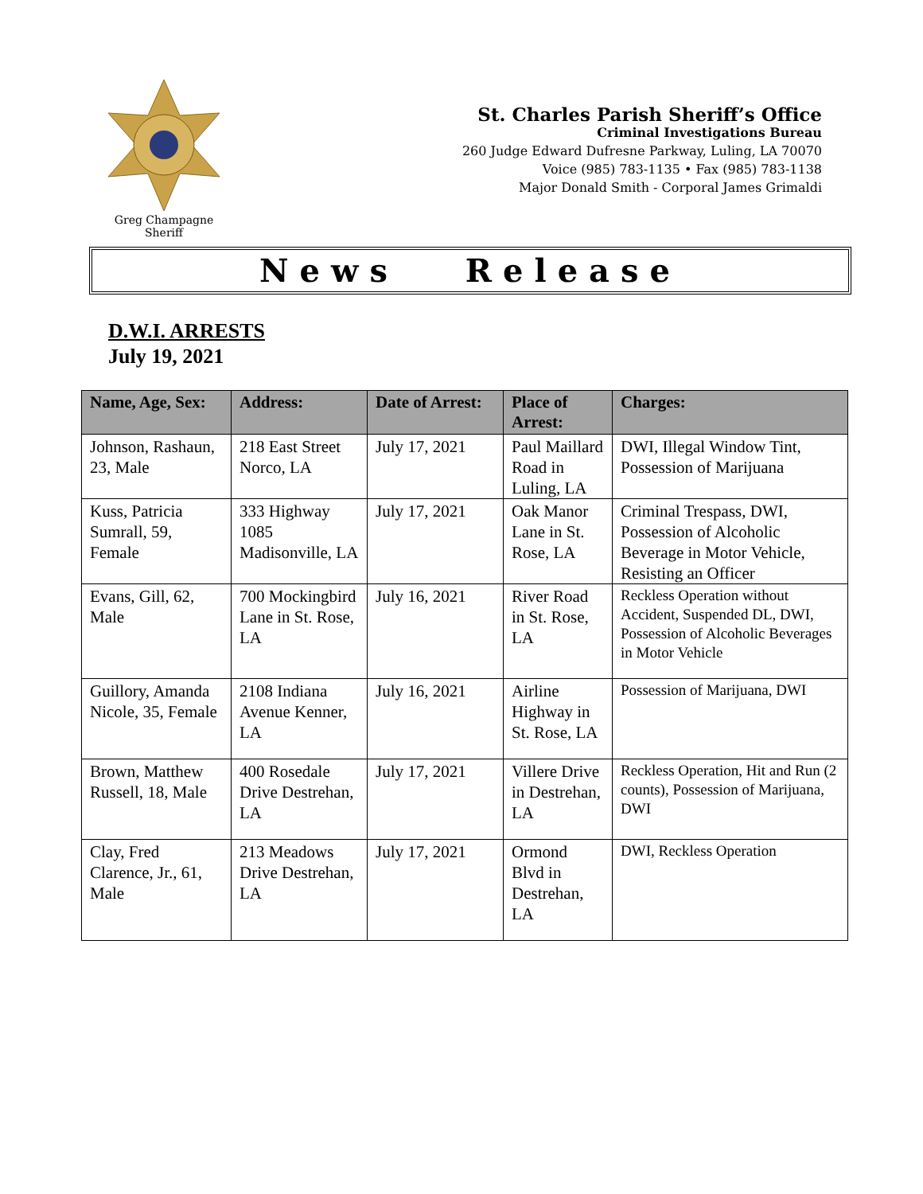Greg Champagne
Sheriff
St. Charles Parish Sheriff’s Office
Criminal Investigations Bureau
260 Judge Edward Dufresne Parkway, Luling, LA 70070
Voice (985) 783-1135 • Fax (985) 783-1138
Major Donald Smith - Corporal James Grimaldi
News Release
D.W.I. ARRESTS
July 19, 2021
| Name, Age, Sex: | Address: | Date of Arrest: | Place of Arrest: | Charges: |
| --- | --- | --- | --- | --- |
| Johnson, Rashaun, 23, Male | 218 East Street Norco, LA | July 17, 2021 | Paul Maillard Road in Luling, LA | DWI, Illegal Window Tint, Possession of Marijuana |
| Kuss, Patricia Sumrall, 59, Female | 333 Highway 1085 Madisonville, LA | July 17, 2021 | Oak Manor Lane in St. Rose, LA | Criminal Trespass, DWI, Possession of Alcoholic Beverage in Motor Vehicle, Resisting an Officer |
| Evans, Gill, 62, Male | 700 Mockingbird Lane in St. Rose, LA | July 16, 2021 | River Road in St. Rose, LA | Reckless Operation without Accident, Suspended DL, DWI, Possession of Alcoholic Beverages in Motor Vehicle |
| Guillory, Amanda Nicole, 35, Female | 2108 Indiana Avenue Kenner, LA | July 16, 2021 | Airline Highway in St. Rose, LA | Possession of Marijuana, DWI |
| Brown, Matthew Russell, 18, Male | 400 Rosedale Drive Destrehan, LA | July 17, 2021 | Villere Drive in Destrehan, LA | Reckless Operation, Hit and Run (2 counts), Possession of Marijuana, DWI |
| Clay, Fred Clarence, Jr., 61, Male | 213 Meadows Drive Destrehan, LA | July 17, 2021 | Ormond Blvd in Destrehan, LA | DWI, Reckless Operation |